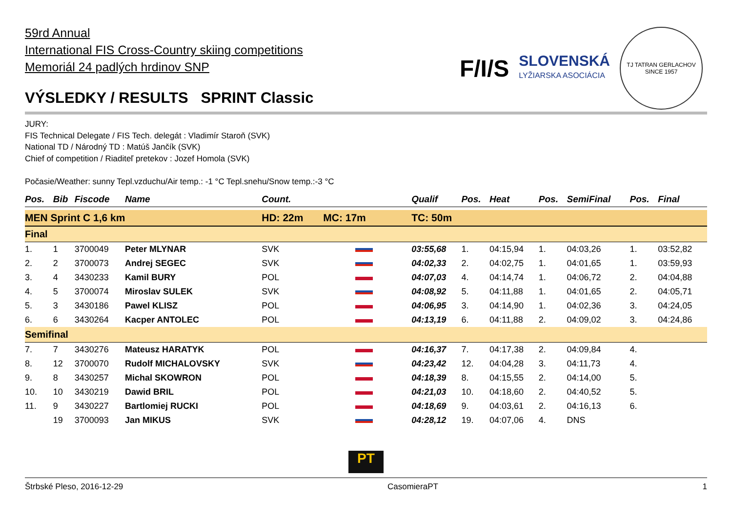59rd Annual
International FIS Cross-Country skiing competitions
Memoriál 24 padlých hrdinov SNP
VÝSLEDKY / RESULTS SPRINT Classic
F/I/S
SLOVENSKÁ
LYŽIARSKA ASOCIÁCIA
TJ TATRAN GERLACHOV
SINCE 1957
JURY:
FIS Technical Delegate / FIS Tech. delegát : Vladimír Staroň (SVK)
National TD / Národný TD : Matúš Jančík (SVK)
Chief of competition / Riaditeľ pretekov : Jozef Homola (SVK)
Počasie/Weather: sunny Tepl.vzduchu/Air temp.: -1 °C Tepl.snehu/Snow temp.:-3 °C
| Pos. | Bib | Fiscode | Name | Count. | | Qualif | Pos. | Heat | Pos. | SemiFinal | Pos. | Final |
| --- | --- | --- | --- | --- | --- | --- | --- | --- | --- | --- | --- | --- |
| MEN Sprint C 1,6 km | | | | HD: 22m MC: 17m | | TC: 50m | | | | | | |
| Final | | | | | | | | | | | | |
| 1. | 1 | 3700049 | Peter MLYNAR | SVK | | 03:55,68 | 1. | 04:15,94 | 1. | 04:03,26 | 1. | 03:52,82 |
| 2. | 2 | 3700073 | Andrej SEGEC | SVK | | 04:02,33 | 2. | 04:02,75 | 1. | 04:01,65 | 1. | 03:59,93 |
| 3. | 4 | 3430233 | Kamil BURY | POL | | 04:07,03 | 4. | 04:14,74 | 1. | 04:06,72 | 2. | 04:04,88 |
| 4. | 5 | 3700074 | Miroslav SULEK | SVK | | 04:08,92 | 5. | 04:11,88 | 1. | 04:01,65 | 2. | 04:05,71 |
| 5. | 3 | 3430186 | Pawel KLISZ | POL | | 04:06,95 | 3. | 04:14,90 | 1. | 04:02,36 | 3. | 04:24,05 |
| 6. | 6 | 3430264 | Kacper ANTOLEC | POL | | 04:13,19 | 6. | 04:11,88 | 2. | 04:09,02 | 3. | 04:24,86 |
| Semifinal | | | | | | | | | | | | |
| 7. | 7 | 3430276 | Mateusz HARATYK | POL | | 04:16,37 | 7. | 04:17,38 | 2. | 04:09,84 | 4. | |
| 8. | 12 | 3700070 | Rudolf MICHALOVSKY | SVK | | 04:23,42 | 12. | 04:04,28 | 3. | 04:11,73 | 4. | |
| 9. | 8 | 3430257 | Michal SKOWRON | POL | | 04:18,39 | 8. | 04:15,55 | 2. | 04:14,00 | 5. | |
| 10. | 10 | 3430219 | Dawid BRIL | POL | | 04:21,03 | 10. | 04:18,60 | 2. | 04:40,52 | 5. | |
| 11. | 9 | 3430227 | Bartlomiej RUCKI | POL | | 04:18,69 | 9. | 04:03,61 | 2. | 04:16,13 | 6. | |
| | 19 | 3700093 | Jan MIKUS | SVK | | 04:28,12 | 19. | 04:07,06 | 4. | DNS | | |
PT
Štrbské Pleso, 2016-12-29 CasomieraPT 1